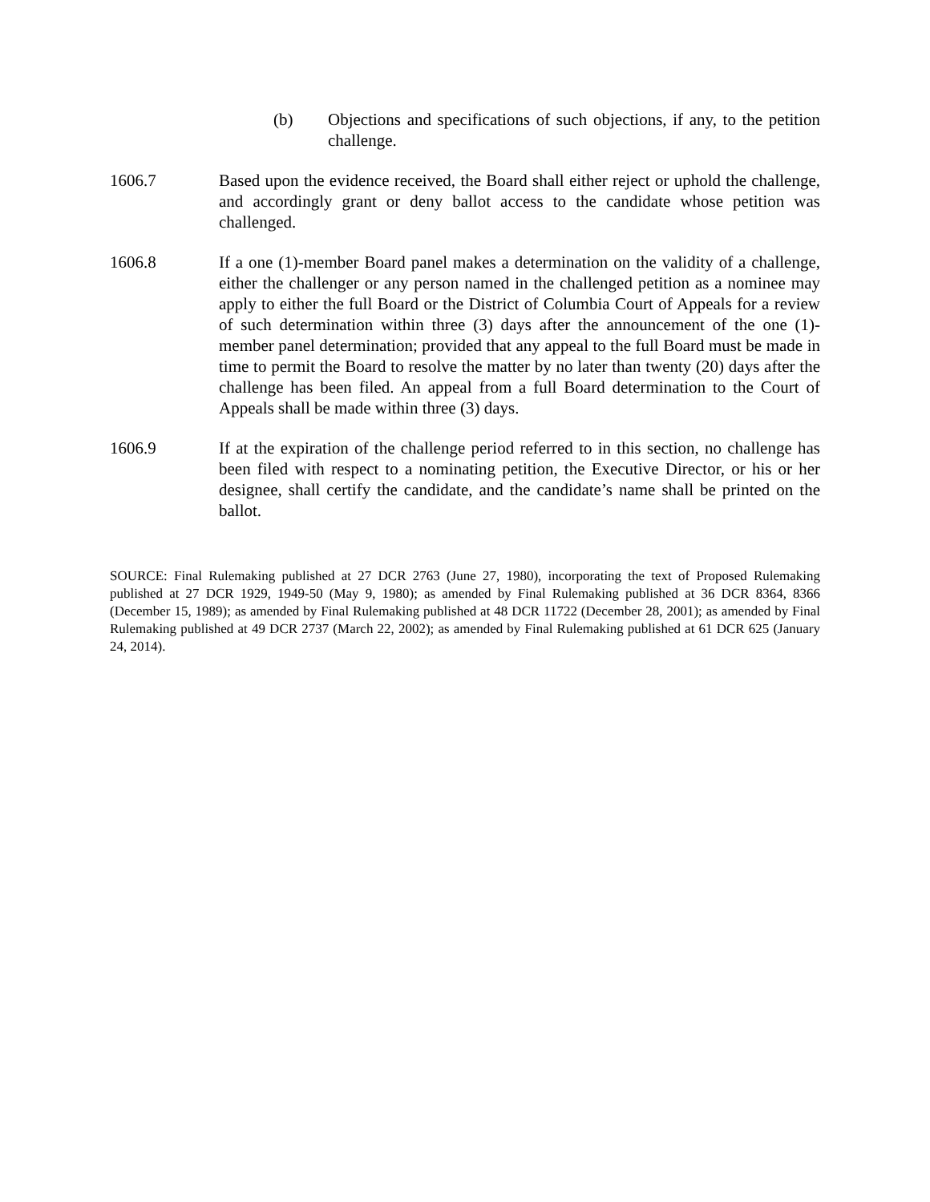(b) Objections and specifications of such objections, if any, to the petition challenge.
1606.7 Based upon the evidence received, the Board shall either reject or uphold the challenge, and accordingly grant or deny ballot access to the candidate whose petition was challenged.
1606.8 If a one (1)-member Board panel makes a determination on the validity of a challenge, either the challenger or any person named in the challenged petition as a nominee may apply to either the full Board or the District of Columbia Court of Appeals for a review of such determination within three (3) days after the announcement of the one (1)-member panel determination; provided that any appeal to the full Board must be made in time to permit the Board to resolve the matter by no later than twenty (20) days after the challenge has been filed. An appeal from a full Board determination to the Court of Appeals shall be made within three (3) days.
1606.9 If at the expiration of the challenge period referred to in this section, no challenge has been filed with respect to a nominating petition, the Executive Director, or his or her designee, shall certify the candidate, and the candidate’s name shall be printed on the ballot.
SOURCE: Final Rulemaking published at 27 DCR 2763 (June 27, 1980), incorporating the text of Proposed Rulemaking published at 27 DCR 1929, 1949-50 (May 9, 1980); as amended by Final Rulemaking published at 36 DCR 8364, 8366 (December 15, 1989); as amended by Final Rulemaking published at 48 DCR 11722 (December 28, 2001); as amended by Final Rulemaking published at 49 DCR 2737 (March 22, 2002); as amended by Final Rulemaking published at 61 DCR 625 (January 24, 2014).